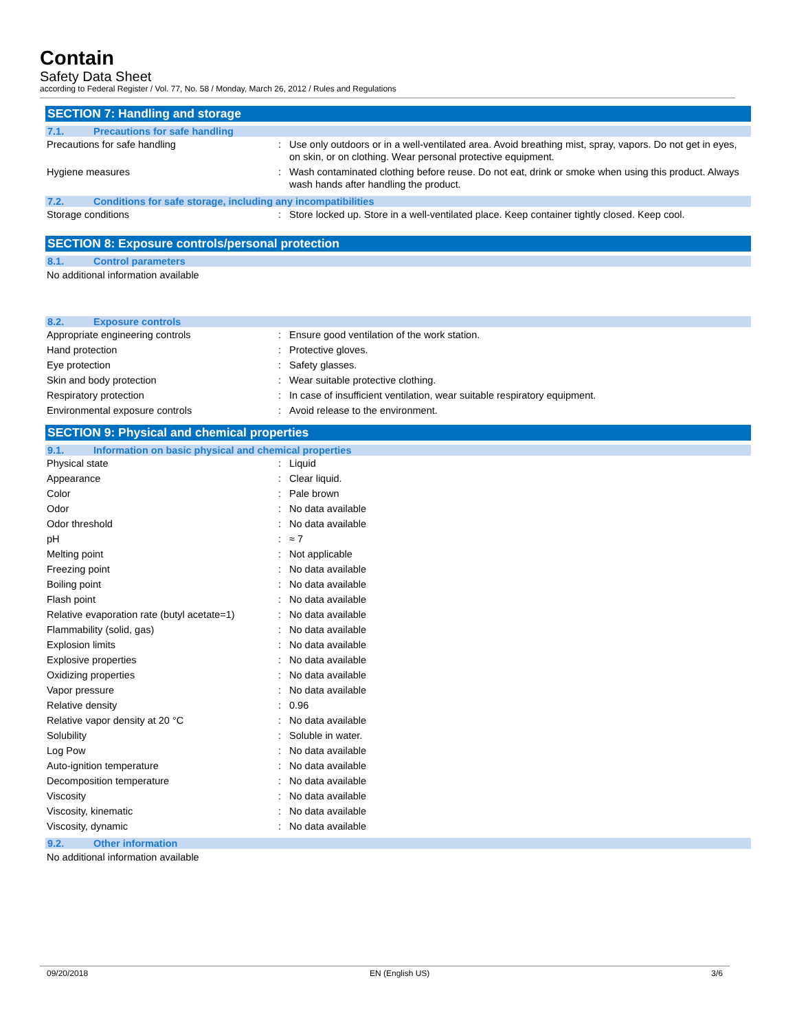Contain
Safety Data Sheet
according to Federal Register / Vol. 77, No. 58 / Monday, March 26, 2012 / Rules and Regulations
SECTION 7: Handling and storage
7.1. Precautions for safe handling
| Precautions for safe handling | : | Use only outdoors or in a well-ventilated area. Avoid breathing mist, spray, vapors. Do not get in eyes, on skin, or on clothing. Wear personal protective equipment. |
| Hygiene measures | : | Wash contaminated clothing before reuse. Do not eat, drink or smoke when using this product. Always wash hands after handling the product. |
7.2. Conditions for safe storage, including any incompatibilities
| Storage conditions | : | Store locked up. Store in a well-ventilated place. Keep container tightly closed. Keep cool. |
SECTION 8: Exposure controls/personal protection
8.1. Control parameters
No additional information available
8.2. Exposure controls
| Appropriate engineering controls | : | Ensure good ventilation of the work station. |
| Hand protection | : | Protective gloves. |
| Eye protection | : | Safety glasses. |
| Skin and body protection | : | Wear suitable protective clothing. |
| Respiratory protection | : | In case of insufficient ventilation, wear suitable respiratory equipment. |
| Environmental exposure controls | : | Avoid release to the environment. |
SECTION 9: Physical and chemical properties
9.1. Information on basic physical and chemical properties
| Physical state | : | Liquid |
| Appearance | : | Clear liquid. |
| Color | : | Pale brown |
| Odor | : | No data available |
| Odor threshold | : | No data available |
| pH | : | ≈ 7 |
| Melting point | : | Not applicable |
| Freezing point | : | No data available |
| Boiling point | : | No data available |
| Flash point | : | No data available |
| Relative evaporation rate (butyl acetate=1) | : | No data available |
| Flammability (solid, gas) | : | No data available |
| Explosion limits | : | No data available |
| Explosive properties | : | No data available |
| Oxidizing properties | : | No data available |
| Vapor pressure | : | No data available |
| Relative density | : | 0.96 |
| Relative vapor density at 20 °C | : | No data available |
| Solubility | : | Soluble in water. |
| Log Pow | : | No data available |
| Auto-ignition temperature | : | No data available |
| Decomposition temperature | : | No data available |
| Viscosity | : | No data available |
| Viscosity, kinematic | : | No data available |
| Viscosity, dynamic | : | No data available |
9.2. Other information
No additional information available
09/20/2018 EN (English US) 3/6